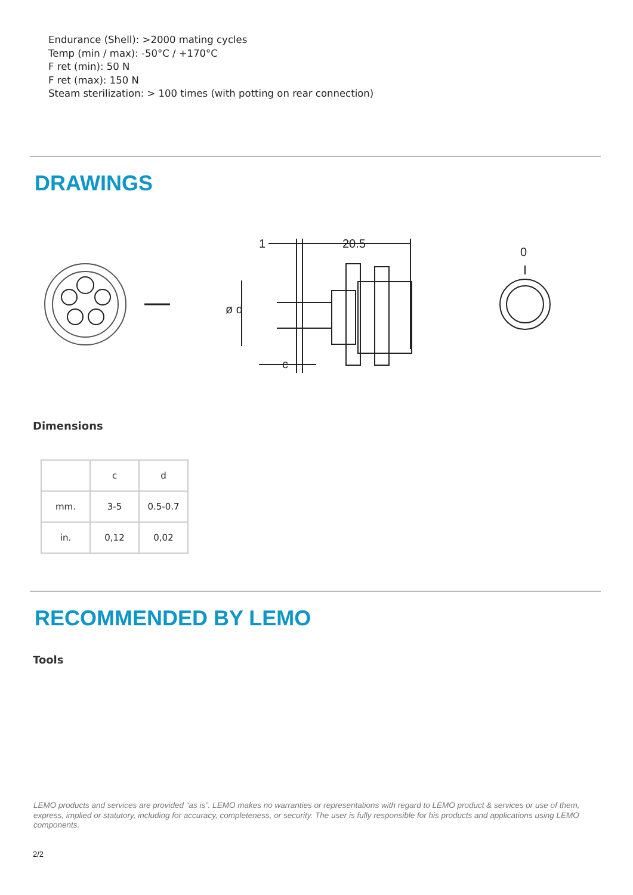Endurance (Shell): >2000 mating cycles
Temp (min / max): -50°C / +170°C
F ret (min): 50 N
F ret (max): 150 N
Steam sterilization: > 100 times (with potting on rear connection)
DRAWINGS
1
20.5
c
0
ø d
Dimensions
| | c | d |
| mm. | 3-5 | 0.5-0.7 |
| in. | 0,12 | 0,02 |
RECOMMENDED BY LEMO
Tools
LEMO products and services are provided “as is”. LEMO makes no warranties or representations with regard to LEMO product & services or use of them, express, implied or statutory, including for accuracy, completeness, or security. The user is fully responsible for his products and applications using LEMO components.
2/2